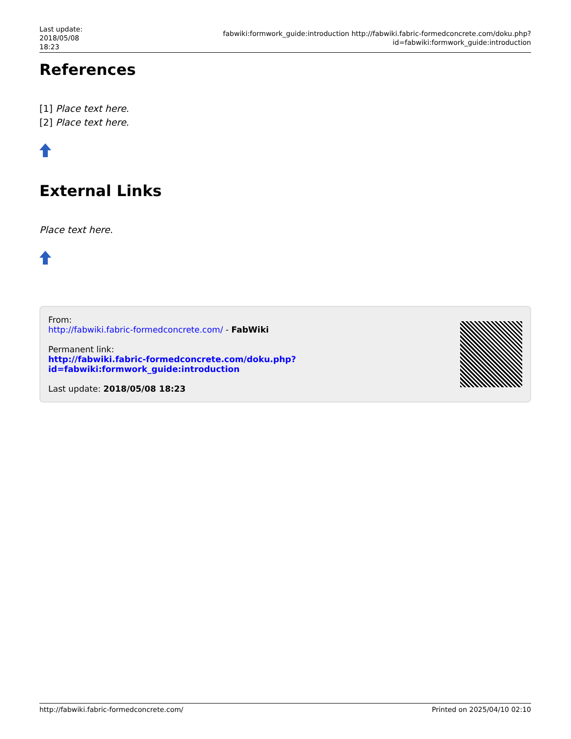Last update:
2018/05/08
18:23
fabwiki:formwork_guide:introduction http://fabwiki.fabric-formedconcrete.com/doku.php?id=fabwiki:formwork_guide:introduction
References
[1] Place text here.
[2] Place text here.
External Links
Place text here.
From:
http://fabwiki.fabric-formedconcrete.com/ - FabWiki
Permanent link:
http://fabwiki.fabric-formedconcrete.com/doku.php?id=fabwiki:formwork_guide:introduction
Last update: 2018/05/08 18:23
http://fabwiki.fabric-formedconcrete.com/ Printed on 2025/04/10 02:10